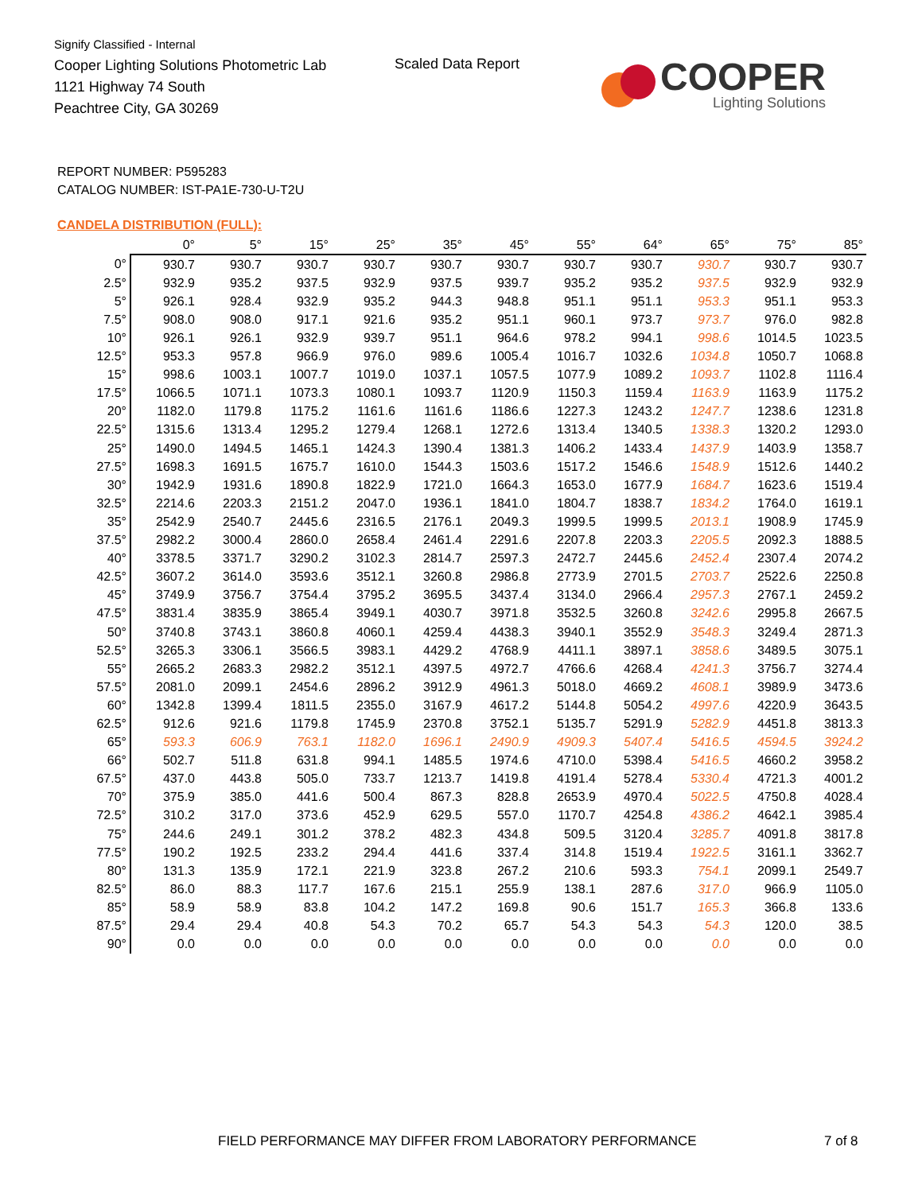Signify Classified - Internal
Cooper Lighting Solutions Photometric Lab
1121 Highway 74 South
Peachtree City, GA 30269
Scaled Data Report
COOPER
Lighting Solutions
REPORT NUMBER: P595283
CATALOG NUMBER: IST-PA1E-730-U-T2U
CANDELA DISTRIBUTION (FULL):
| | 0° | 5° | 15° | 25° | 35° | 45° | 55° | 64° | 65° | 75° | 85° |
| --- | --- | --- | --- | --- | --- | --- | --- | --- | --- | --- | --- |
| 0° | 930.7 | 930.7 | 930.7 | 930.7 | 930.7 | 930.7 | 930.7 | 930.7 | 930.7 | 930.7 | 930.7 |
| 2.5° | 932.9 | 935.2 | 937.5 | 932.9 | 937.5 | 939.7 | 935.2 | 935.2 | 937.5 | 932.9 | 932.9 |
| 5° | 926.1 | 928.4 | 932.9 | 935.2 | 944.3 | 948.8 | 951.1 | 951.1 | 953.3 | 951.1 | 953.3 |
| 7.5° | 908.0 | 908.0 | 917.1 | 921.6 | 935.2 | 951.1 | 960.1 | 973.7 | 973.7 | 976.0 | 982.8 |
| 10° | 926.1 | 926.1 | 932.9 | 939.7 | 951.1 | 964.6 | 978.2 | 994.1 | 998.6 | 1014.5 | 1023.5 |
| 12.5° | 953.3 | 957.8 | 966.9 | 976.0 | 989.6 | 1005.4 | 1016.7 | 1032.6 | 1034.8 | 1050.7 | 1068.8 |
| 15° | 998.6 | 1003.1 | 1007.7 | 1019.0 | 1037.1 | 1057.5 | 1077.9 | 1089.2 | 1093.7 | 1102.8 | 1116.4 |
| 17.5° | 1066.5 | 1071.1 | 1073.3 | 1080.1 | 1093.7 | 1120.9 | 1150.3 | 1159.4 | 1163.9 | 1163.9 | 1175.2 |
| 20° | 1182.0 | 1179.8 | 1175.2 | 1161.6 | 1161.6 | 1186.6 | 1227.3 | 1243.2 | 1247.7 | 1238.6 | 1231.8 |
| 22.5° | 1315.6 | 1313.4 | 1295.2 | 1279.4 | 1268.1 | 1272.6 | 1313.4 | 1340.5 | 1338.3 | 1320.2 | 1293.0 |
| 25° | 1490.0 | 1494.5 | 1465.1 | 1424.3 | 1390.4 | 1381.3 | 1406.2 | 1433.4 | 1437.9 | 1403.9 | 1358.7 |
| 27.5° | 1698.3 | 1691.5 | 1675.7 | 1610.0 | 1544.3 | 1503.6 | 1517.2 | 1546.6 | 1548.9 | 1512.6 | 1440.2 |
| 30° | 1942.9 | 1931.6 | 1890.8 | 1822.9 | 1721.0 | 1664.3 | 1653.0 | 1677.9 | 1684.7 | 1623.6 | 1519.4 |
| 32.5° | 2214.6 | 2203.3 | 2151.2 | 2047.0 | 1936.1 | 1841.0 | 1804.7 | 1838.7 | 1834.2 | 1764.0 | 1619.1 |
| 35° | 2542.9 | 2540.7 | 2445.6 | 2316.5 | 2176.1 | 2049.3 | 1999.5 | 1999.5 | 2013.1 | 1908.9 | 1745.9 |
| 37.5° | 2982.2 | 3000.4 | 2860.0 | 2658.4 | 2461.4 | 2291.6 | 2207.8 | 2203.3 | 2205.5 | 2092.3 | 1888.5 |
| 40° | 3378.5 | 3371.7 | 3290.2 | 3102.3 | 2814.7 | 2597.3 | 2472.7 | 2445.6 | 2452.4 | 2307.4 | 2074.2 |
| 42.5° | 3607.2 | 3614.0 | 3593.6 | 3512.1 | 3260.8 | 2986.8 | 2773.9 | 2701.5 | 2703.7 | 2522.6 | 2250.8 |
| 45° | 3749.9 | 3756.7 | 3754.4 | 3795.2 | 3695.5 | 3437.4 | 3134.0 | 2966.4 | 2957.3 | 2767.1 | 2459.2 |
| 47.5° | 3831.4 | 3835.9 | 3865.4 | 3949.1 | 4030.7 | 3971.8 | 3532.5 | 3260.8 | 3242.6 | 2995.8 | 2667.5 |
| 50° | 3740.8 | 3743.1 | 3860.8 | 4060.1 | 4259.4 | 4438.3 | 3940.1 | 3552.9 | 3548.3 | 3249.4 | 2871.3 |
| 52.5° | 3265.3 | 3306.1 | 3566.5 | 3983.1 | 4429.2 | 4768.9 | 4411.1 | 3897.1 | 3858.6 | 3489.5 | 3075.1 |
| 55° | 2665.2 | 2683.3 | 2982.2 | 3512.1 | 4397.5 | 4972.7 | 4766.6 | 4268.4 | 4241.3 | 3756.7 | 3274.4 |
| 57.5° | 2081.0 | 2099.1 | 2454.6 | 2896.2 | 3912.9 | 4961.3 | 5018.0 | 4669.2 | 4608.1 | 3989.9 | 3473.6 |
| 60° | 1342.8 | 1399.4 | 1811.5 | 2355.0 | 3167.9 | 4617.2 | 5144.8 | 5054.2 | 4997.6 | 4220.9 | 3643.5 |
| 62.5° | 912.6 | 921.6 | 1179.8 | 1745.9 | 2370.8 | 3752.1 | 5135.7 | 5291.9 | 5282.9 | 4451.8 | 3813.3 |
| 65° | 593.3 | 606.9 | 763.1 | 1182.0 | 1696.1 | 2490.9 | 4909.3 | 5407.4 | 5416.5 | 4594.5 | 3924.2 |
| 66° | 502.7 | 511.8 | 631.8 | 994.1 | 1485.5 | 1974.6 | 4710.0 | 5398.4 | 5416.5 | 4660.2 | 3958.2 |
| 67.5° | 437.0 | 443.8 | 505.0 | 733.7 | 1213.7 | 1419.8 | 4191.4 | 5278.4 | 5330.4 | 4721.3 | 4001.2 |
| 70° | 375.9 | 385.0 | 441.6 | 500.4 | 867.3 | 828.8 | 2653.9 | 4970.4 | 5022.5 | 4750.8 | 4028.4 |
| 72.5° | 310.2 | 317.0 | 373.6 | 452.9 | 629.5 | 557.0 | 1170.7 | 4254.8 | 4386.2 | 4642.1 | 3985.4 |
| 75° | 244.6 | 249.1 | 301.2 | 378.2 | 482.3 | 434.8 | 509.5 | 3120.4 | 3285.7 | 4091.8 | 3817.8 |
| 77.5° | 190.2 | 192.5 | 233.2 | 294.4 | 441.6 | 337.4 | 314.8 | 1519.4 | 1922.5 | 3161.1 | 3362.7 |
| 80° | 131.3 | 135.9 | 172.1 | 221.9 | 323.8 | 267.2 | 210.6 | 593.3 | 754.1 | 2099.1 | 2549.7 |
| 82.5° | 86.0 | 88.3 | 117.7 | 167.6 | 215.1 | 255.9 | 138.1 | 287.6 | 317.0 | 966.9 | 1105.0 |
| 85° | 58.9 | 58.9 | 83.8 | 104.2 | 147.2 | 169.8 | 90.6 | 151.7 | 165.3 | 366.8 | 133.6 |
| 87.5° | 29.4 | 29.4 | 40.8 | 54.3 | 70.2 | 65.7 | 54.3 | 54.3 | 54.3 | 120.0 | 38.5 |
| 90° | 0.0 | 0.0 | 0.0 | 0.0 | 0.0 | 0.0 | 0.0 | 0.0 | 0.0 | 0.0 | 0.0 |
FIELD PERFORMANCE MAY DIFFER FROM LABORATORY PERFORMANCE
7 of 8